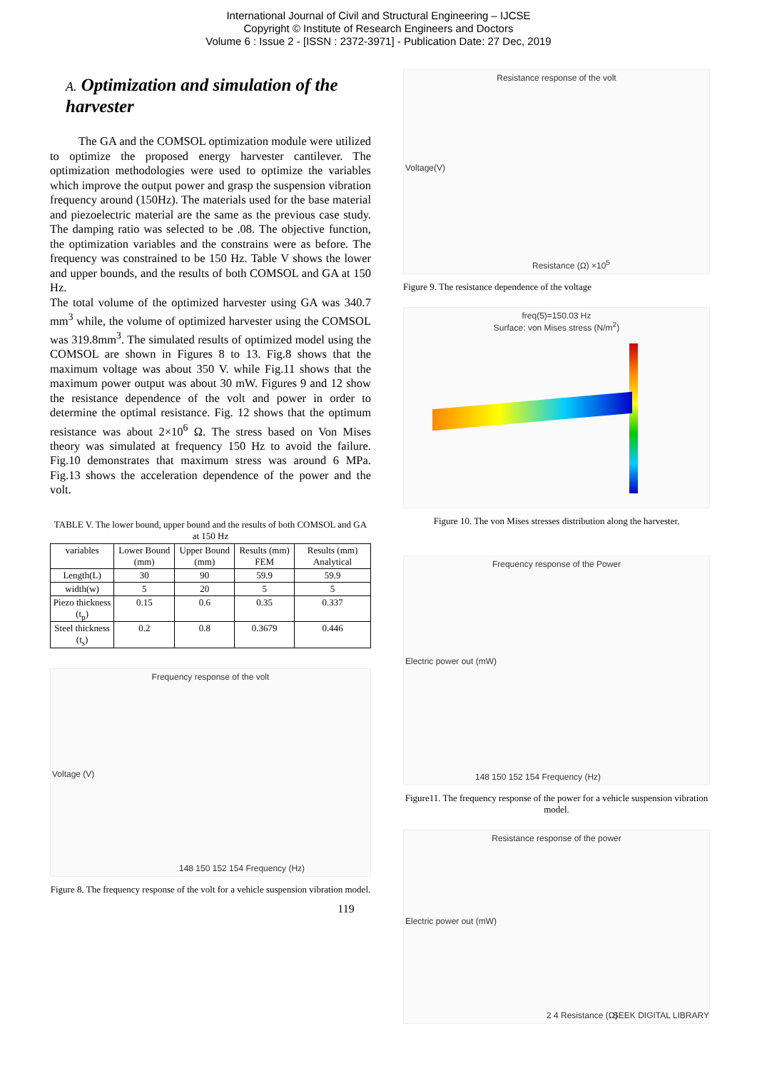International Journal of Civil and Structural Engineering – IJCSE
Copyright © Institute of Research Engineers and Doctors
Volume 6 : Issue 2 - [ISSN : 2372-3971] - Publication Date: 27 Dec, 2019
A. Optimization and simulation of the harvester
The GA and the COMSOL optimization module were utilized to optimize the proposed energy harvester cantilever. The optimization methodologies were used to optimize the variables which improve the output power and grasp the suspension vibration frequency around (150Hz). The materials used for the base material and piezoelectric material are the same as the previous case study. The damping ratio was selected to be .08. The objective function, the optimization variables and the constrains were as before. The frequency was constrained to be 150 Hz. Table V shows the lower and upper bounds, and the results of both COMSOL and GA at 150 Hz.
The total volume of the optimized harvester using GA was 340.7 mm<sup>3</sup> while, the volume of optimized harvester using the COMSOL was 319.8mm<sup>3</sup>. The simulated results of optimized model using the COMSOL are shown in Figures 8 to 13. Fig.8 shows that the maximum voltage was about 350 V. while Fig.11 shows that the maximum power output was about 30 mW. Figures 9 and 12 show the resistance dependence of the volt and power in order to determine the optimal resistance. Fig. 12 shows that the optimum resistance was about 2×10<sup>6</sup> Ω. The stress based on Von Mises theory was simulated at frequency 150 Hz to avoid the failure. Fig.10 demonstrates that maximum stress was around 6 MPa. Fig.13 shows the acceleration dependence of the power and the volt.
TABLE V. The lower bound, upper bound and the results of both COMSOL and GA at 150 Hz
| variables | Lower Bound (mm) | Upper Bound (mm) | Results (mm) FEM | Results (mm) Analytical |
| --- | --- | --- | --- | --- |
| Length(L) | 30 | 90 | 59.9 | 59.9 |
| width(w) | 5 | 20 | 5 | 5 |
| Piezo thickness (t<sub>p</sub>) | 0.15 | 0.6 | 0.35 | 0.337 |
| Steel thickness (t<sub>s</sub>) | 0.2 | 0.8 | 0.3679 | 0.446 |
Frequency response of the volt
Voltage (V)
148 150 152 154 Frequency (Hz)
Figure 8. The frequency response of the volt for a vehicle suspension vibration model.
119
Resistance response of the volt
Voltage(V)
Resistance (Ω) ×10<sup>5</sup>
Figure 9. The resistance dependence of the voltage
freq(5)=150.03 Hz
Surface: von Mises stress (N/m<sup>2</sup>)
Figure 10. The von Mises stresses distribution along the harvester.
Frequency response of the Power
Electric power out (mW)
148 150 152 154 Frequency (Hz)
Figure11. The frequency response of the power for a vehicle suspension vibration model.
Resistance response of the power
Electric power out (mW)
2 4 Resistance (Ω) SEEK DIGITAL LIBRARY